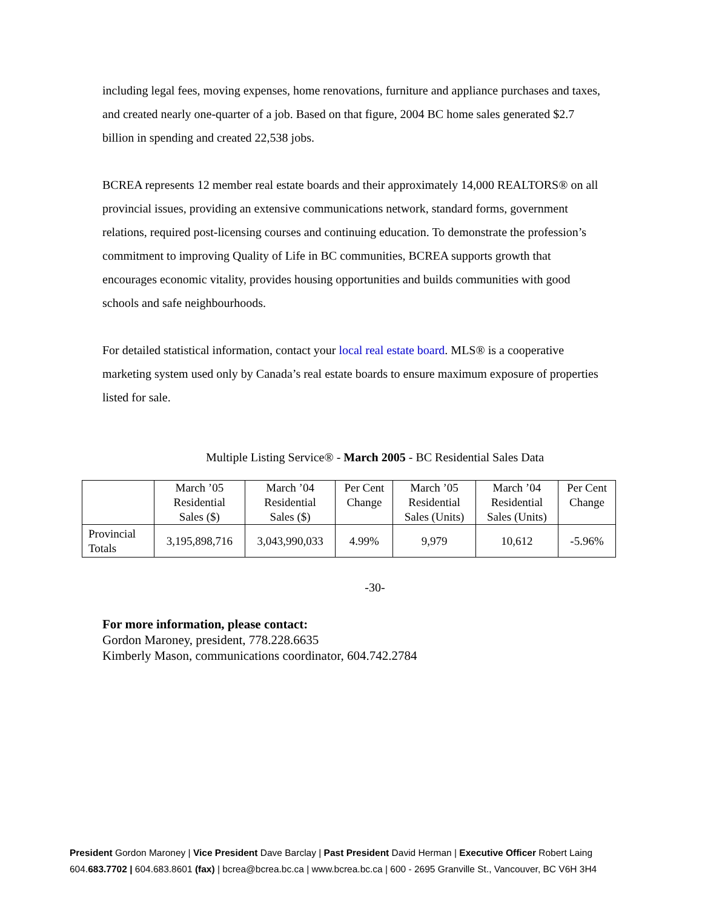including legal fees, moving expenses, home renovations, furniture and appliance purchases and taxes, and created nearly one-quarter of a job. Based on that figure, 2004 BC home sales generated $2.7 billion in spending and created 22,538 jobs.
BCREA represents 12 member real estate boards and their approximately 14,000 REALTORS® on all provincial issues, providing an extensive communications network, standard forms, government relations, required post-licensing courses and continuing education. To demonstrate the profession’s commitment to improving Quality of Life in BC communities, BCREA supports growth that encourages economic vitality, provides housing opportunities and builds communities with good schools and safe neighbourhoods.
For detailed statistical information, contact your local real estate board. MLS® is a cooperative marketing system used only by Canada’s real estate boards to ensure maximum exposure of properties listed for sale.
Multiple Listing Service® - March 2005 - BC Residential Sales Data
| | March ’05 Residential Sales ($) | March ’04 Residential Sales ($) | Per Cent Change | March ’05 Residential Sales (Units) | March ’04 Residential Sales (Units) | Per Cent Change |
| --- | --- | --- | --- | --- | --- | --- |
| Provincial Totals | 3,195,898,716 | 3,043,990,033 | 4.99% | 9,979 | 10,612 | -5.96% |
-30-
For more information, please contact:
Gordon Maroney, president, 778.228.6635
Kimberly Mason, communications coordinator, 604.742.2784
President Gordon Maroney | Vice President Dave Barclay | Past President David Herman | Executive Officer Robert Laing
604.683.7702 | 604.683.8601 (fax) | bcrea@bcrea.bc.ca | www.bcrea.bc.ca | 600 - 2695 Granville St., Vancouver, BC V6H 3H4